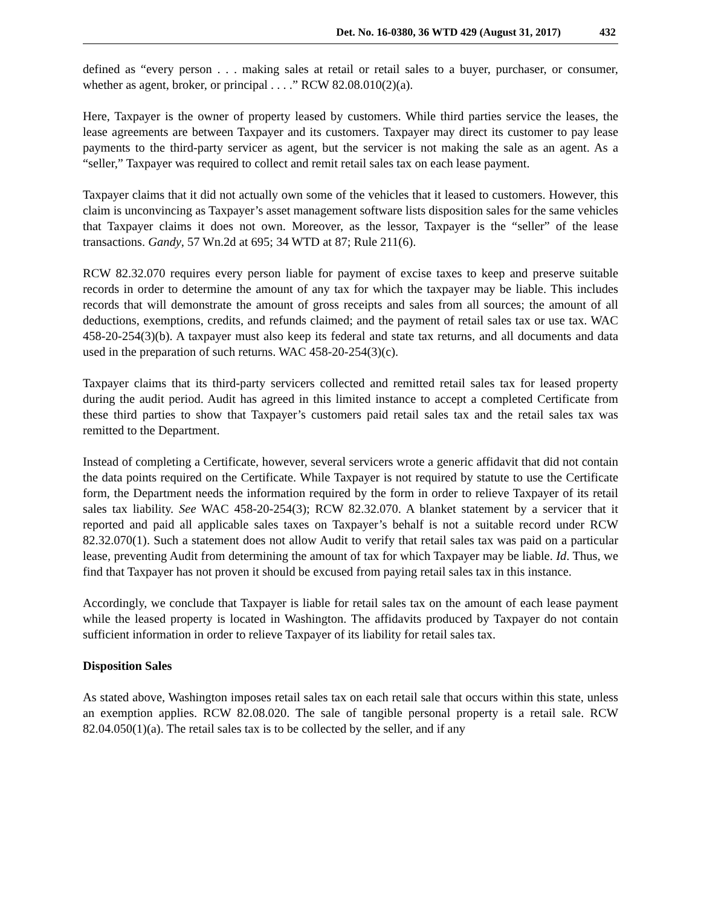Det. No. 16-0380, 36 WTD 429 (August 31, 2017) 432
defined as “every person . . . making sales at retail or retail sales to a buyer, purchaser, or consumer, whether as agent, broker, or principal . . . .” RCW 82.08.010(2)(a).
Here, Taxpayer is the owner of property leased by customers. While third parties service the leases, the lease agreements are between Taxpayer and its customers. Taxpayer may direct its customer to pay lease payments to the third-party servicer as agent, but the servicer is not making the sale as an agent. As a “seller,” Taxpayer was required to collect and remit retail sales tax on each lease payment.
Taxpayer claims that it did not actually own some of the vehicles that it leased to customers. However, this claim is unconvincing as Taxpayer’s asset management software lists disposition sales for the same vehicles that Taxpayer claims it does not own. Moreover, as the lessor, Taxpayer is the “seller” of the lease transactions. Gandy, 57 Wn.2d at 695; 34 WTD at 87; Rule 211(6).
RCW 82.32.070 requires every person liable for payment of excise taxes to keep and preserve suitable records in order to determine the amount of any tax for which the taxpayer may be liable. This includes records that will demonstrate the amount of gross receipts and sales from all sources; the amount of all deductions, exemptions, credits, and refunds claimed; and the payment of retail sales tax or use tax. WAC 458-20-254(3)(b). A taxpayer must also keep its federal and state tax returns, and all documents and data used in the preparation of such returns. WAC 458-20-254(3)(c).
Taxpayer claims that its third-party servicers collected and remitted retail sales tax for leased property during the audit period. Audit has agreed in this limited instance to accept a completed Certificate from these third parties to show that Taxpayer’s customers paid retail sales tax and the retail sales tax was remitted to the Department.
Instead of completing a Certificate, however, several servicers wrote a generic affidavit that did not contain the data points required on the Certificate. While Taxpayer is not required by statute to use the Certificate form, the Department needs the information required by the form in order to relieve Taxpayer of its retail sales tax liability. See WAC 458-20-254(3); RCW 82.32.070. A blanket statement by a servicer that it reported and paid all applicable sales taxes on Taxpayer’s behalf is not a suitable record under RCW 82.32.070(1). Such a statement does not allow Audit to verify that retail sales tax was paid on a particular lease, preventing Audit from determining the amount of tax for which Taxpayer may be liable. Id. Thus, we find that Taxpayer has not proven it should be excused from paying retail sales tax in this instance.
Accordingly, we conclude that Taxpayer is liable for retail sales tax on the amount of each lease payment while the leased property is located in Washington. The affidavits produced by Taxpayer do not contain sufficient information in order to relieve Taxpayer of its liability for retail sales tax.
Disposition Sales
As stated above, Washington imposes retail sales tax on each retail sale that occurs within this state, unless an exemption applies. RCW 82.08.020. The sale of tangible personal property is a retail sale. RCW 82.04.050(1)(a). The retail sales tax is to be collected by the seller, and if any